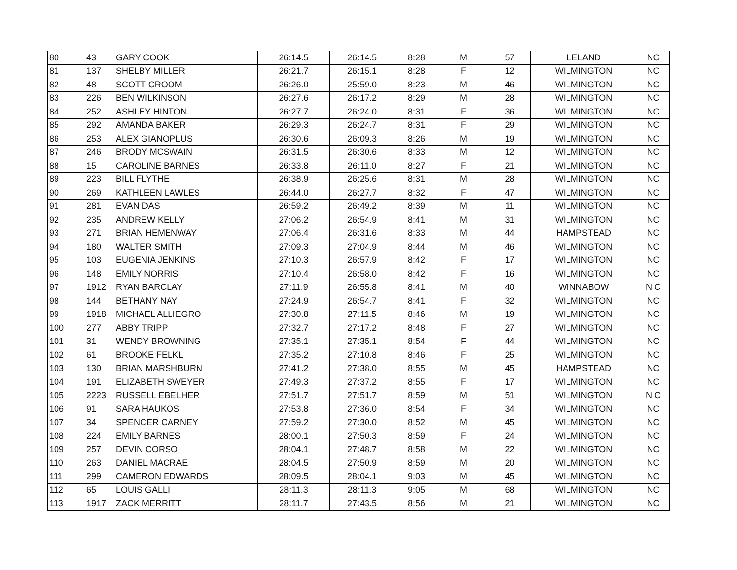| 80 | 43 | GARY COOK | 26:14.5 | 26:14.5 | 8:28 | M | 57 | LELAND | NC |
| 81 | 137 | SHELBY MILLER | 26:21.7 | 26:15.1 | 8:28 | F | 12 | WILMINGTON | NC |
| 82 | 48 | SCOTT CROOM | 26:26.0 | 25:59.0 | 8:23 | M | 46 | WILMINGTON | NC |
| 83 | 226 | BEN WILKINSON | 26:27.6 | 26:17.2 | 8:29 | M | 28 | WILMINGTON | NC |
| 84 | 252 | ASHLEY HINTON | 26:27.7 | 26:24.0 | 8:31 | F | 36 | WILMINGTON | NC |
| 85 | 292 | AMANDA BAKER | 26:29.3 | 26:24.7 | 8:31 | F | 29 | WILMINGTON | NC |
| 86 | 253 | ALEX GIANOPLUS | 26:30.6 | 26:09.3 | 8:26 | M | 19 | WILMINGTON | NC |
| 87 | 246 | BRODY MCSWAIN | 26:31.5 | 26:30.6 | 8:33 | M | 12 | WILMINGTON | NC |
| 88 | 15 | CAROLINE BARNES | 26:33.8 | 26:11.0 | 8:27 | F | 21 | WILMINGTON | NC |
| 89 | 223 | BILL FLYTHE | 26:38.9 | 26:25.6 | 8:31 | M | 28 | WILMINGTON | NC |
| 90 | 269 | KATHLEEN LAWLES | 26:44.0 | 26:27.7 | 8:32 | F | 47 | WILMINGTON | NC |
| 91 | 281 | EVAN DAS | 26:59.2 | 26:49.2 | 8:39 | M | 11 | WILMINGTON | NC |
| 92 | 235 | ANDREW KELLY | 27:06.2 | 26:54.9 | 8:41 | M | 31 | WILMINGTON | NC |
| 93 | 271 | BRIAN HEMENWAY | 27:06.4 | 26:31.6 | 8:33 | M | 44 | HAMPSTEAD | NC |
| 94 | 180 | WALTER SMITH | 27:09.3 | 27:04.9 | 8:44 | M | 46 | WILMINGTON | NC |
| 95 | 103 | EUGENIA JENKINS | 27:10.3 | 26:57.9 | 8:42 | F | 17 | WILMINGTON | NC |
| 96 | 148 | EMILY NORRIS | 27:10.4 | 26:58.0 | 8:42 | F | 16 | WILMINGTON | NC |
| 97 | 1912 | RYAN BARCLAY | 27:11.9 | 26:55.8 | 8:41 | M | 40 | WINNABOW | N C |
| 98 | 144 | BETHANY NAY | 27:24.9 | 26:54.7 | 8:41 | F | 32 | WILMINGTON | NC |
| 99 | 1918 | MICHAEL ALLIEGRO | 27:30.8 | 27:11.5 | 8:46 | M | 19 | WILMINGTON | NC |
| 100 | 277 | ABBY TRIPP | 27:32.7 | 27:17.2 | 8:48 | F | 27 | WILMINGTON | NC |
| 101 | 31 | WENDY BROWNING | 27:35.1 | 27:35.1 | 8:54 | F | 44 | WILMINGTON | NC |
| 102 | 61 | BROOKE FELKL | 27:35.2 | 27:10.8 | 8:46 | F | 25 | WILMINGTON | NC |
| 103 | 130 | BRIAN MARSHBURN | 27:41.2 | 27:38.0 | 8:55 | M | 45 | HAMPSTEAD | NC |
| 104 | 191 | ELIZABETH SWEYER | 27:49.3 | 27:37.2 | 8:55 | F | 17 | WILMINGTON | NC |
| 105 | 2223 | RUSSELL EBELHER | 27:51.7 | 27:51.7 | 8:59 | M | 51 | WILMINGTON | N C |
| 106 | 91 | SARA HAUKOS | 27:53.8 | 27:36.0 | 8:54 | F | 34 | WILMINGTON | NC |
| 107 | 34 | SPENCER CARNEY | 27:59.2 | 27:30.0 | 8:52 | M | 45 | WILMINGTON | NC |
| 108 | 224 | EMILY BARNES | 28:00.1 | 27:50.3 | 8:59 | F | 24 | WILMINGTON | NC |
| 109 | 257 | DEVIN CORSO | 28:04.1 | 27:48.7 | 8:58 | M | 22 | WILMINGTON | NC |
| 110 | 263 | DANIEL MACRAE | 28:04.5 | 27:50.9 | 8:59 | M | 20 | WILMINGTON | NC |
| 111 | 299 | CAMERON EDWARDS | 28:09.5 | 28:04.1 | 9:03 | M | 45 | WILMINGTON | NC |
| 112 | 65 | LOUIS GALLI | 28:11.3 | 28:11.3 | 9:05 | M | 68 | WILMINGTON | NC |
| 113 | 1917 | ZACK MERRITT | 28:11.7 | 27:43.5 | 8:56 | M | 21 | WILMINGTON | NC |